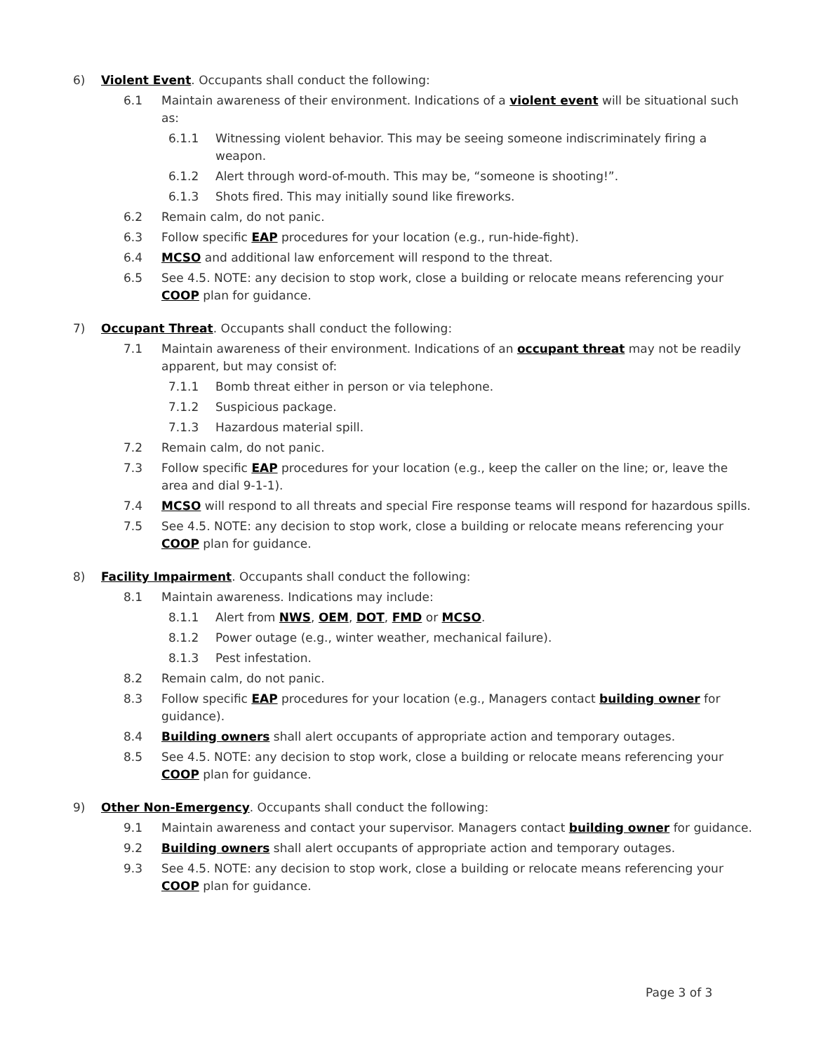6) Violent Event. Occupants shall conduct the following:
6.1 Maintain awareness of their environment. Indications of a violent event will be situational such as:
6.1.1 Witnessing violent behavior. This may be seeing someone indiscriminately firing a weapon.
6.1.2 Alert through word-of-mouth. This may be, “someone is shooting!”.
6.1.3 Shots fired. This may initially sound like fireworks.
6.2 Remain calm, do not panic.
6.3 Follow specific EAP procedures for your location (e.g., run-hide-fight).
6.4 MCSO and additional law enforcement will respond to the threat.
6.5 See 4.5. NOTE: any decision to stop work, close a building or relocate means referencing your COOP plan for guidance.
7) Occupant Threat. Occupants shall conduct the following:
7.1 Maintain awareness of their environment. Indications of an occupant threat may not be readily apparent, but may consist of:
7.1.1 Bomb threat either in person or via telephone.
7.1.2 Suspicious package.
7.1.3 Hazardous material spill.
7.2 Remain calm, do not panic.
7.3 Follow specific EAP procedures for your location (e.g., keep the caller on the line; or, leave the area and dial 9-1-1).
7.4 MCSO will respond to all threats and special Fire response teams will respond for hazardous spills.
7.5 See 4.5. NOTE: any decision to stop work, close a building or relocate means referencing your COOP plan for guidance.
8) Facility Impairment. Occupants shall conduct the following:
8.1 Maintain awareness. Indications may include:
8.1.1 Alert from NWS, OEM, DOT, FMD or MCSO.
8.1.2 Power outage (e.g., winter weather, mechanical failure).
8.1.3 Pest infestation.
8.2 Remain calm, do not panic.
8.3 Follow specific EAP procedures for your location (e.g., Managers contact building owner for guidance).
8.4 Building owners shall alert occupants of appropriate action and temporary outages.
8.5 See 4.5. NOTE: any decision to stop work, close a building or relocate means referencing your COOP plan for guidance.
9) Other Non-Emergency. Occupants shall conduct the following:
9.1 Maintain awareness and contact your supervisor. Managers contact building owner for guidance.
9.2 Building owners shall alert occupants of appropriate action and temporary outages.
9.3 See 4.5. NOTE: any decision to stop work, close a building or relocate means referencing your COOP plan for guidance.
Page 3 of 3